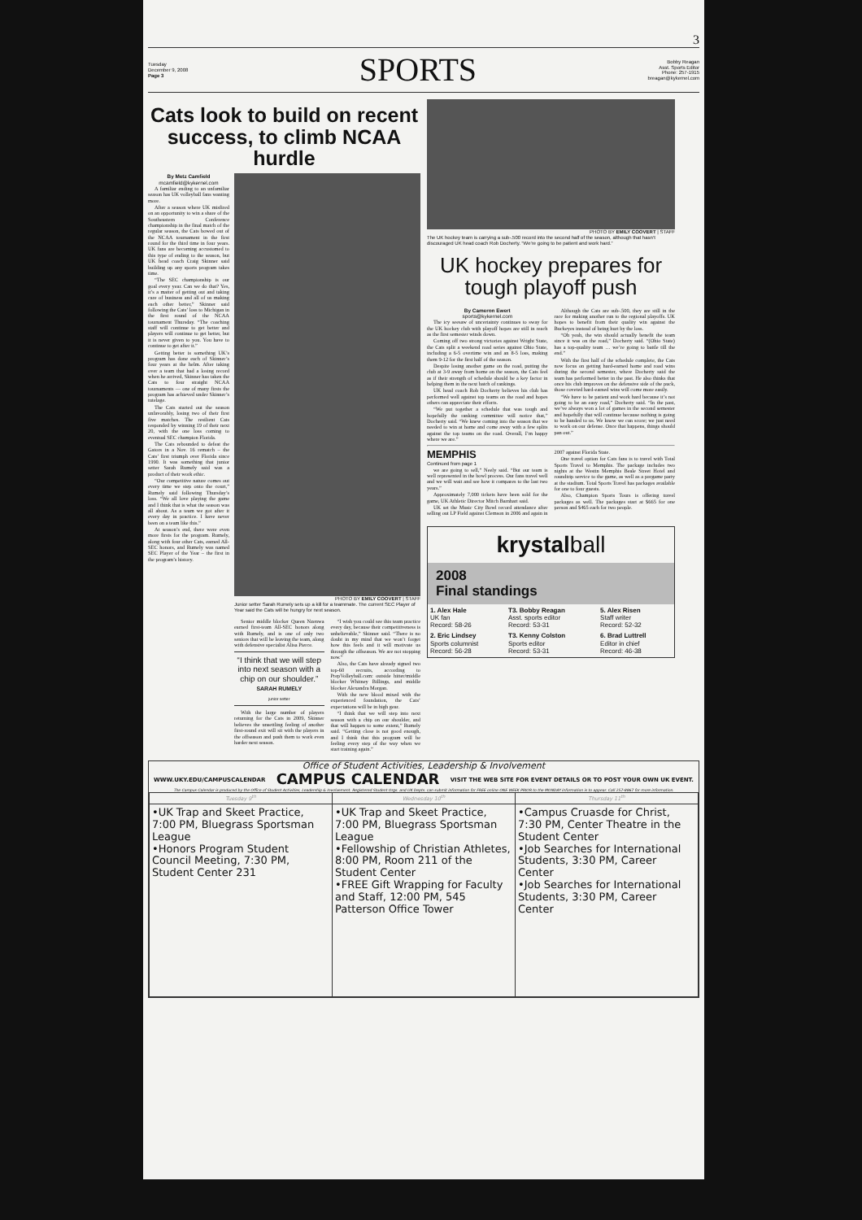3
Tuesday
December 9, 2008
Page 3
SPORTS
Bobby Reagan
Asst. Sports Editor
Phone: 257-1915
breagan@kykernel.com
Cats look to build on recent success, to climb NCAA hurdle
By Metz Camfield
mcamfield@kykernel.com
A familiar ending to an unfamiliar season has UK volleyball fans wanting more.
After a season where UK misfired on an opportunity to win a share of the Southeastern Conference championship in the final match of the regular season, the Cats bowed out of the NCAA tournament in the first round for the third time in four years. UK fans are becoming accustomed to this type of ending to the season, but UK head coach Craig Skinner said building up any sports program takes time.
“The SEC championship is our goal every year. Can we do that? Yes, it’s a matter of getting out and taking care of business and all of us making each other better,” Skinner said following the Cats’ loss to Michigan in the first round of the NCAA tournament Thursday. “The coaching staff will continue to get better and players will continue to get better, but it is never given to you. You have to continue to get after it.”
Getting better is something UK’s program has done each of Skinner’s four years at the helm. After taking over a team that had a losing record when he arrived, Skinner has taken the Cats to four straight NCAA tournaments — one of many firsts the program has achieved under Skinner’s tutelage.
The Cats started out the season unfavorably, losing two of their first five matches. The resilient Cats responded by winning 19 of their next 20, with the one loss coming to eventual SEC champion Florida.
The Cats rebounded to defeat the Gators in a Nov. 16 rematch – the Cats’ first triumph over Florida since 1990. It was something that junior setter Sarah Rumely said was a product of their work ethic.
“Our competitive nature comes out every time we step onto the court,” Rumely said following Thursday’s loss. “We all love playing the game and I think that is what the season was all about. As a team we got after it every day in practice. I have never been on a team like this.”
At season’s end, there were even more firsts for the program. Rumely, along with four other Cats, earned All-SEC honors, and Rumely was named SEC Player of the Year – the first in the program’s history.
PHOTO BY EMILY COOVERT | STAFF
Junior setter Sarah Rumely sets up a kill for a teammate. The current SEC Player of Year said the Cats will be hungry for next season.
Senior middle blocker Queen Nzenwa earned first-team All-SEC honors along with Rumely, and is one of only two seniors that will be leaving the team, along with defensive specialist Alisa Pierce.
“I think that we will step into next season with a chip on our shoulder.”
SARAH RUMELY
junior setter
With the large number of players returning for the Cats in 2009, Skinner believes the unsettling feeling of another first-round exit will sit with the players in the offseason and push them to work even harder next season.
“I wish you could see this team practice every day, because their competitiveness is unbelievable,” Skinner said. “There is no doubt in my mind that we won’t forget how this feels and it will motivate us through the offseason. We are not stopping now.”
Also, the Cats have already signed two top-60 recruits, according to PrepVolleyball.com: outside hitter/middle blocker Whitney Billings, and middle blocker Alexandra Morgan.
With the new blood mixed with the experienced foundation, the Cats’ expectations will be in high gear.
“I think that we will step into next season with a chip on our shoulder, and that will happen to some extent,” Rumely said. “Getting close is not good enough, and I think that this program will be feeling every step of the way when we start training again.”
PHOTO BY EMILY COOVERT | STAFF
The UK hockey team is carrying a sub-.500 record into the second half of the season, although that hasn’t discouraged UK head coach Rob Docherty. “We’re going to be patient and work hard.”
UK hockey prepares for tough playoff push
By Cameron Ewert
sports@kykernel.com
The icy seesaw of uncertainty continues to sway for the UK hockey club with playoff hopes are still in reach as the first semester winds down.
Coming off two strong victories against Wright State, the Cats split a weekend road series against Ohio State, including a 6-5 overtime win and an 8-5 loss, making them 9-12 for the first half of the season.
Despite losing another game on the road, putting the club at 3-9 away from home on the season, the Cats feel as if their strength of schedule should be a key factor in helping them in the next batch of rankings.
UK head coach Rob Docherty believes his club has performed well against top teams on the road and hopes others can appreciate their efforts.
“We put together a schedule that was tough and hopefully the ranking committee will notice that,” Docherty said. “We knew coming into the season that we needed to win at home and come away with a few splits against the top teams on the road. Overall, I’m happy where we are.”
Although the Cats are sub-.500, they are still in the race for making another run to the regional playoffs. UK hopes to benefit from their quality win against the Buckeyes instead of being hurt by the loss.
“Oh yeah, the win should actually benefit the team since it was on the road,” Docherty said. “(Ohio State) has a top-quality team … we’re going to battle till the end.”
With the first half of the schedule complete, the Cats now focus on getting hard-earned home and road wins during the second semester, where Docherty said the team has performed better in the past. He also thinks that once his club improves on the defensive side of the puck, those coveted hard-earned wins will come more easily.
“We have to be patient and work hard because it’s not going to be an easy road,” Docherty said. “In the past, we’ve always won a lot of games in the second semester and hopefully that will continue because nothing is going to be handed to us. We know we can score; we just need to work on our defense. Once that happens, things should pan out.”
MEMPHIS
Continued from page 1
we are going to sell,” Neely said. “But our team is well represented in the bowl process. Our fans travel well and we will wait and see how it compares to the last two years.”
Approximately 7,000 tickets have been sold for the game, UK Athletic Director Mitch Barnhart said.
UK set the Music City Bowl record attendance after selling out LP Field against Clemson in 2006 and again in 2007 against Florida State.
One travel option for Cats fans is to travel with Total Sports Travel to Memphis. The package includes two nights at the Westin Memphis Beale Street Hotel and roundtrip service to the game, as well as a pregame party at the stadium. Total Sports Travel has packages available for one to four guests.
Also, Champion Sports Tours is offering travel packages as well. The packages start at $665 for one person and $465 each for two people.
krystalball
2008
Final standings
| 1. Alex Hale UK fan Record: 58-26 | T3. Bobby Reagan Asst. sports editor Record: 53-31 | 5. Alex Risen Staff writer Record: 52-32 |
| 2. Eric Lindsey Sports columnist Record: 56-28 | T3. Kenny Colston Sports editor Record: 53-31 | 6. Brad Luttrell Editor in chief Record: 46-38 |
Office of Student Activities, Leadership & Involvement
WWW.UKY.EDU/CAMPUSCALENDAR CAMPUS CALENDAR VISIT THE WEB SITE FOR EVENT DETAILS OR TO POST YOUR OWN UK EVENT.
The Campus Calendar is produced by the Office of Student Activities, Leadership & Involvement. Registered Student Orgs. and UK Depts. can submit information for FREE online ONE WEEK PRIOR to the MONDAY information is to appear. Call 257-8867 for more information.
| Tuesday 9<sup>th</sup> | Wednesday 10<sup>th</sup> | Thursday 11<sup>th</sup> |
| --- | --- | --- |
| •UK Trap and Skeet Practice, 7:00 PM, Bluegrass Sportsman League •Honors Program Student Council Meeting, 7:30 PM, Student Center 231 | •UK Trap and Skeet Practice, 7:00 PM, Bluegrass Sportsman League •Fellowship of Christian Athletes, 8:00 PM, Room 211 of the Student Center •FREE Gift Wrapping for Faculty and Staff, 12:00 PM, 545 Patterson Office Tower | •Campus Cruasde for Christ, 7:30 PM, Center Theatre in the Student Center •Job Searches for International Students, 3:30 PM, Career Center •Job Searches for International Students, 3:30 PM, Career Center |